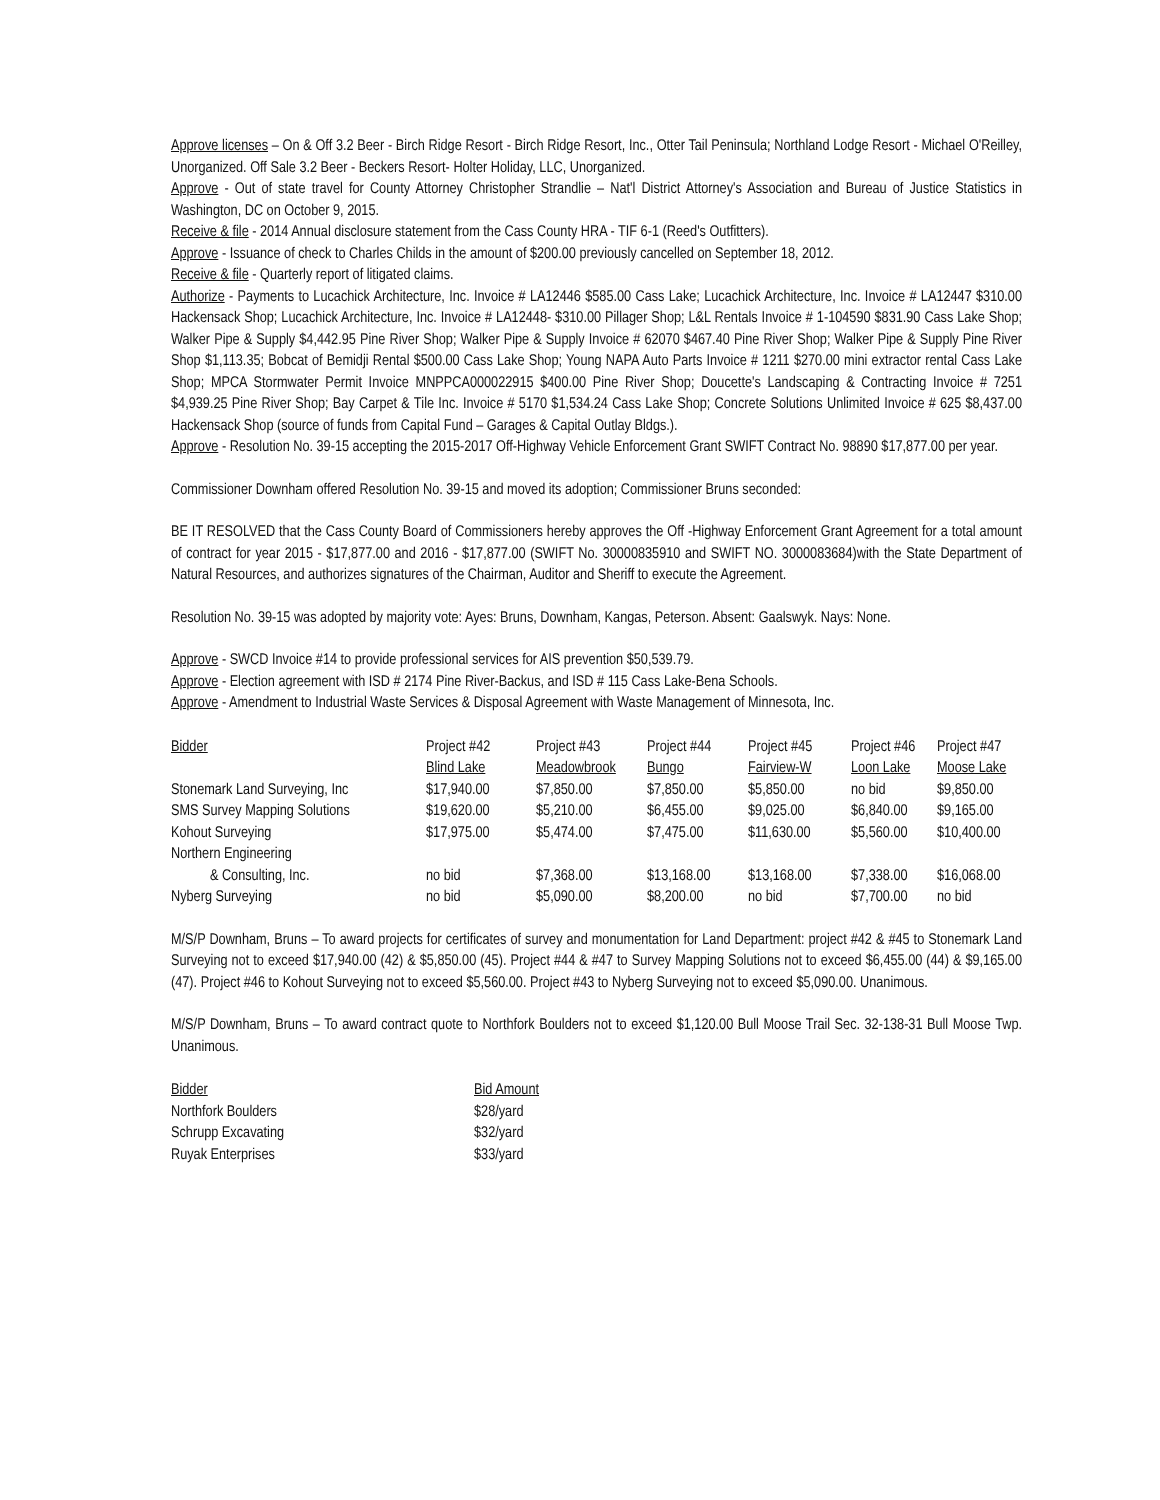Approve licenses – On & Off 3.2 Beer - Birch Ridge Resort - Birch Ridge Resort, Inc., Otter Tail Peninsula; Northland Lodge Resort - Michael O'Reilley, Unorganized. Off Sale 3.2 Beer - Beckers Resort- Holter Holiday, LLC, Unorganized.
Approve - Out of state travel for County Attorney Christopher Strandlie – Nat'l District Attorney's Association and Bureau of Justice Statistics in Washington, DC on October 9, 2015.
Receive & file - 2014 Annual disclosure statement from the Cass County HRA - TIF 6-1 (Reed's Outfitters).
Approve - Issuance of check to Charles Childs in the amount of $200.00 previously cancelled on September 18, 2012.
Receive & file - Quarterly report of litigated claims.
Authorize - Payments to Lucachick Architecture, Inc. Invoice # LA12446 $585.00 Cass Lake; Lucachick Architecture, Inc. Invoice # LA12447 $310.00 Hackensack Shop; Lucachick Architecture, Inc. Invoice # LA12448- $310.00 Pillager Shop; L&L Rentals Invoice # 1-104590 $831.90 Cass Lake Shop; Walker Pipe & Supply $4,442.95 Pine River Shop; Walker Pipe & Supply Invoice # 62070 $467.40 Pine River Shop; Walker Pipe & Supply Pine River Shop $1,113.35; Bobcat of Bemidji Rental $500.00 Cass Lake Shop; Young NAPA Auto Parts Invoice # 1211 $270.00 mini extractor rental Cass Lake Shop; MPCA Stormwater Permit Invoice MNPPCA000022915 $400.00 Pine River Shop; Doucette's Landscaping & Contracting Invoice # 7251 $4,939.25 Pine River Shop; Bay Carpet & Tile Inc. Invoice # 5170 $1,534.24 Cass Lake Shop; Concrete Solutions Unlimited Invoice # 625 $8,437.00 Hackensack Shop (source of funds from Capital Fund – Garages & Capital Outlay Bldgs.).
Approve - Resolution No. 39-15 accepting the 2015-2017 Off-Highway Vehicle Enforcement Grant SWIFT Contract No. 98890 $17,877.00 per year.
Commissioner Downham offered Resolution No. 39-15 and moved its adoption; Commissioner Bruns seconded:
BE IT RESOLVED that the Cass County Board of Commissioners hereby approves the Off -Highway Enforcement Grant Agreement for a total amount of contract for year 2015 - $17,877.00 and 2016 - $17,877.00 (SWIFT No. 30000835910 and SWIFT NO. 3000083684)with the State Department of Natural Resources, and authorizes signatures of the Chairman, Auditor and Sheriff to execute the Agreement.
Resolution No. 39-15 was adopted by majority vote: Ayes: Bruns, Downham, Kangas, Peterson. Absent: Gaalswyk. Nays: None.
Approve - SWCD Invoice #14 to provide professional services for AIS prevention $50,539.79.
Approve - Election agreement with ISD # 2174 Pine River-Backus, and ISD # 115 Cass Lake-Bena Schools.
Approve - Amendment to Industrial Waste Services & Disposal Agreement with Waste Management of Minnesota, Inc.
| Bidder | Project #42 Blind Lake | Project #43 Meadowbrook | Project #44 Bungo | Project #45 Fairview-W | Project #46 Loon Lake | Project #47 Moose Lake |
| Stonemark Land Surveying, Inc | $17,940.00 | $7,850.00 | $7,850.00 | $5,850.00 | no bid | $9,850.00 |
| SMS Survey Mapping Solutions | $19,620.00 | $5,210.00 | $6,455.00 | $9,025.00 | $6,840.00 | $9,165.00 |
| Kohout Surveying | $17,975.00 | $5,474.00 | $7,475.00 | $11,630.00 | $5,560.00 | $10,400.00 |
| Northern Engineering & Consulting, Inc. | no bid | $7,368.00 | $13,168.00 | $13,168.00 | $7,338.00 | $16,068.00 |
| Nyberg Surveying | no bid | $5,090.00 | $8,200.00 | no bid | $7,700.00 | no bid |
M/S/P Downham, Bruns – To award projects for certificates of survey and monumentation for Land Department: project #42 & #45 to Stonemark Land Surveying not to exceed $17,940.00 (42) & $5,850.00 (45). Project #44 & #47 to Survey Mapping Solutions not to exceed $6,455.00 (44) & $9,165.00 (47). Project #46 to Kohout Surveying not to exceed $5,560.00. Project #43 to Nyberg Surveying not to exceed $5,090.00. Unanimous.
M/S/P Downham, Bruns – To award contract quote to Northfork Boulders not to exceed $1,120.00 Bull Moose Trail Sec. 32-138-31 Bull Moose Twp. Unanimous.
| Bidder | Bid Amount |
| Northfork Boulders | $28/yard |
| Schrupp Excavating | $32/yard |
| Ruyak Enterprises | $33/yard |